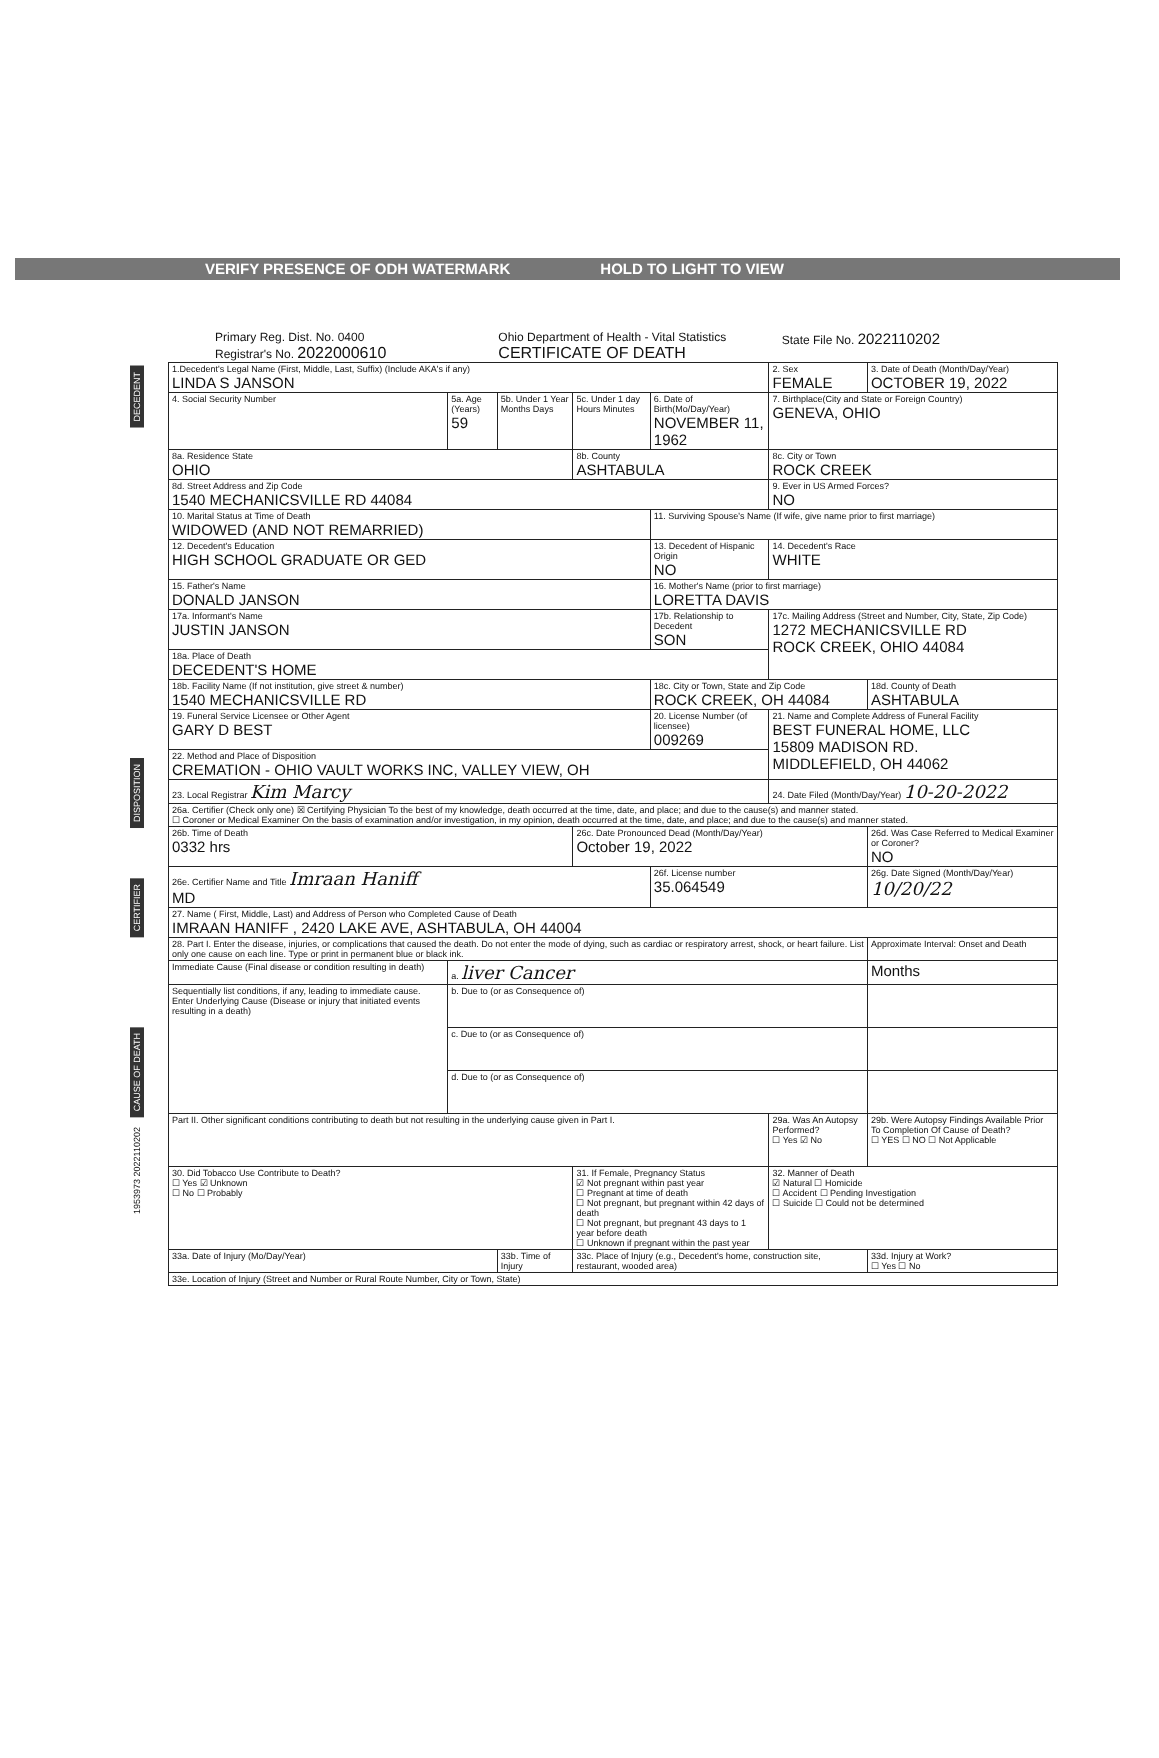VERIFY PRESENCE OF ODH WATERMARK HOLD TO LIGHT TO VIEW
Primary Reg. Dist. No. 0400
Registrar's No. 2022000610
Ohio Department of Health - Vital Statistics
CERTIFICATE OF DEATH
State File No. 2022110202
DECEDENT
DISPOSITION
CERTIFIER
CAUSE OF DEATH
1953973 2022110202
| 1.Decedent's Legal Name (First, Middle, Last, Suffix) (Include AKA's if any) LINDA S JANSON | | | | | 2. Sex FEMALE | 3. Date of Death (Month/Day/Year) OCTOBER 19, 2022 | |
| 4. Social Security Number | 5a. Age (Years) 59 | 5b. Under 1 Year Months Days | 5c. Under 1 day Hours Minutes | 6. Date of Birth(Mo/Day/Year) NOVEMBER 11, 1962 | 7. Birthplace(City and State or Foreign Country) GENEVA, OHIO | | |
| 8a. Residence State OHIO | | | 8b. County ASHTABULA | | 8c. City or Town ROCK CREEK | | |
| 8d. Street Address and Zip Code 1540 MECHANICSVILLE RD 44084 | | | | | 9. Ever in US Armed Forces? NO | | |
| 10. Marital Status at Time of Death WIDOWED (AND NOT REMARRIED) | | | | 11. Surviving Spouse's Name (If wife, give name prior to first marriage) | | | |
| 12. Decedent's Education HIGH SCHOOL GRADUATE OR GED | | | | 13. Decedent of Hispanic Origin NO | 14. Decedent's Race WHITE | | |
| 15. Father's Name DONALD JANSON | | | | 16. Mother's Name (prior to first marriage) LORETTA DAVIS | | | |
| 17a. Informant's Name JUSTIN JANSON | | | | 17b. Relationship to Decedent SON | 17c. Mailing Address (Street and Number, City, State, Zip Code) 1272 MECHANICSVILLE RD ROCK CREEK, OHIO 44084 | | |
| 18a. Place of Death DECEDENT'S HOME | | | | | | | |
| 18b. Facility Name (If not institution, give street & number) 1540 MECHANICSVILLE RD | | | | 18c. City or Town, State and Zip Code ROCK CREEK, OH 44084 | | 18d. County of Death ASHTABULA | |
| 19. Funeral Service Licensee or Other Agent GARY D BEST | | | | 20. License Number (of licensee) 009269 | 21. Name and Complete Address of Funeral Facility BEST FUNERAL HOME, LLC 15809 MADISON RD. MIDDLEFIELD, OH 44062 | | |
| 22. Method and Place of Disposition CREMATION - OHIO VAULT WORKS INC, VALLEY VIEW, OH | | | | | | | |
| 23. Local Registrar Kim Marcy | | | | | 24. Date Filed (Month/Day/Year) 10-20-2022 | | |
| 26a. Certifier (Check only one) ☒ Certifying Physician To the best of my knowledge, death occurred at the time, date, and place; and due to the cause(s) and manner stated. ☐ Coroner or Medical Examiner On the basis of examination and/or investigation, in my opinion, death occurred at the time, date, and place; and due to the cause(s) and manner stated. | | | | | | | |
| 26b. Time of Death 0332 hrs | | | 26c. Date Pronounced Dead (Month/Day/Year) October 19, 2022 | | | 26d. Was Case Referred to Medical Examiner or Coroner? NO | |
| 26e. Certifier Name and Title Imraan Haniff MD | | | | 26f. License number 35.064549 | | 26g. Date Signed (Month/Day/Year) 10/20/22 | |
| 27. Name ( First, Middle, Last) and Address of Person who Completed Cause of Death IMRAAN HANIFF , 2420 LAKE AVE, ASHTABULA, OH 44004 | | | | | | | |
| 28. Part I. Enter the disease, injuries, or complications that caused the death. Do not enter the mode of dying, such as cardiac or respiratory arrest, shock, or heart failure. List only one cause on each line. Type or print in permanent blue or black ink. | | | | | | | Approximate Interval: Onset and Death |
| Immediate Cause (Final disease or condition resulting in death) | a. liver Cancer | | | | | | Months |
| Sequentially list conditions, if any, leading to immediate cause. Enter Underlying Cause (Disease or injury that initiated events resulting in a death) | b. Due to (or as Consequence of) | | | | | | |
| | c. Due to (or as Consequence of) | | | | | | |
| | d. Due to (or as Consequence of) | | | | | | |
| Part II. Other significant conditions contributing to death but not resulting in the underlying cause given in Part I. | | | | | 29a. Was An Autopsy Performed? ☐ Yes ☑ No | 29b. Were Autopsy Findings Available Prior To Completion Of Cause of Death? ☐ YES ☐ NO ☐ Not Applicable | |
| 30. Did Tobacco Use Contribute to Death? ☐ Yes ☑ Unknown ☐ No ☐ Probably | | | 31. If Female, Pregnancy Status ☑ Not pregnant within past year ☐ Pregnant at time of death ☐ Not pregnant, but pregnant within 42 days of death ☐ Not pregnant, but pregnant 43 days to 1 year before death ☐ Unknown if pregnant within the past year | | 32. Manner of Death ☑ Natural ☐ Homicide ☐ Accident ☐ Pending Investigation ☐ Suicide ☐ Could not be determined | | |
| 33a. Date of Injury (Mo/Day/Year) | | 33b. Time of Injury | 33c. Place of Injury (e.g., Decedent's home, construction site, restaurant, wooded area) | | | | 33d. Injury at Work? ☐ Yes ☐ No |
| 33e. Location of Injury (Street and Number or Rural Route Number, City or Town, State) | | | | | | | |